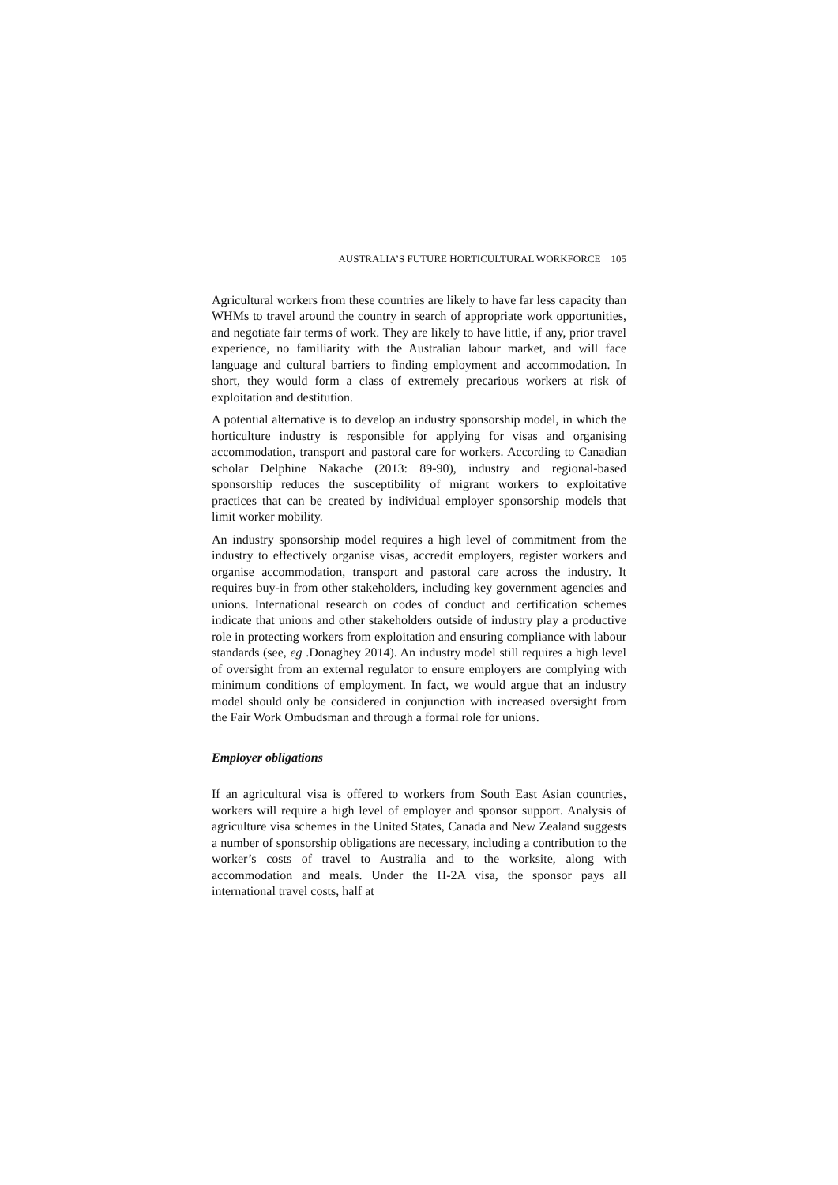AUSTRALIA’S FUTURE HORTICULTURAL WORKFORCE 105
Agricultural workers from these countries are likely to have far less capacity than WHMs to travel around the country in search of appropriate work opportunities, and negotiate fair terms of work. They are likely to have little, if any, prior travel experience, no familiarity with the Australian labour market, and will face language and cultural barriers to finding employment and accommodation. In short, they would form a class of extremely precarious workers at risk of exploitation and destitution.
A potential alternative is to develop an industry sponsorship model, in which the horticulture industry is responsible for applying for visas and organising accommodation, transport and pastoral care for workers. According to Canadian scholar Delphine Nakache (2013: 89-90), industry and regional-based sponsorship reduces the susceptibility of migrant workers to exploitative practices that can be created by individual employer sponsorship models that limit worker mobility.
An industry sponsorship model requires a high level of commitment from the industry to effectively organise visas, accredit employers, register workers and organise accommodation, transport and pastoral care across the industry. It requires buy-in from other stakeholders, including key government agencies and unions. International research on codes of conduct and certification schemes indicate that unions and other stakeholders outside of industry play a productive role in protecting workers from exploitation and ensuring compliance with labour standards (see, eg .Donaghey 2014). An industry model still requires a high level of oversight from an external regulator to ensure employers are complying with minimum conditions of employment. In fact, we would argue that an industry model should only be considered in conjunction with increased oversight from the Fair Work Ombudsman and through a formal role for unions.
Employer obligations
If an agricultural visa is offered to workers from South East Asian countries, workers will require a high level of employer and sponsor support. Analysis of agriculture visa schemes in the United States, Canada and New Zealand suggests a number of sponsorship obligations are necessary, including a contribution to the worker’s costs of travel to Australia and to the worksite, along with accommodation and meals. Under the H-2A visa, the sponsor pays all international travel costs, half at